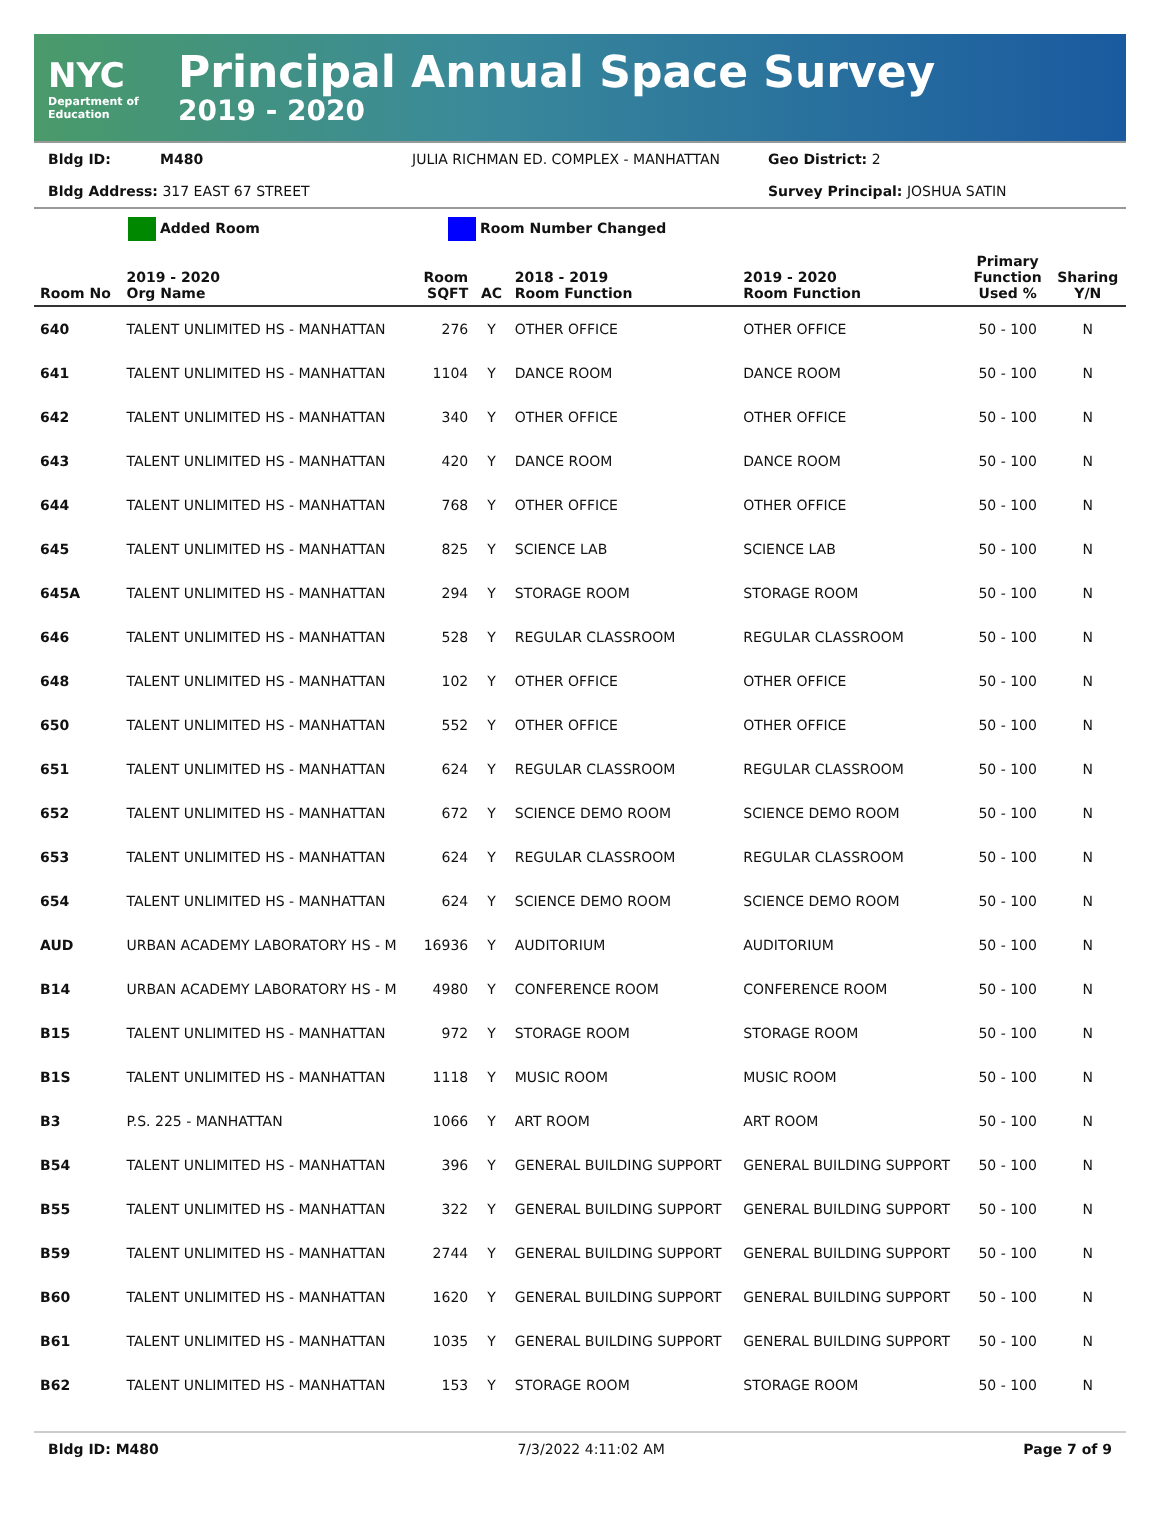NYC
Department of Education
Principal Annual Space Survey
2019 - 2020
Bldg ID: M480 JULIA RICHMAN ED. COMPLEX - MANHATTAN Geo District: 2
Bldg Address: 317 EAST 67 STREET Survey Principal: JOSHUA SATIN
Added Room Room Number Changed
| Room No | 2019 - 2020 Org Name | Room SQFT | AC | 2018 - 2019 Room Function | 2019 - 2020 Room Function | Primary Function Used % | Sharing Y/N |
| --- | --- | --- | --- | --- | --- | --- | --- |
| 640 | TALENT UNLIMITED HS - MANHATTAN | 276 | Y | OTHER OFFICE | OTHER OFFICE | 50 - 100 | N |
| 641 | TALENT UNLIMITED HS - MANHATTAN | 1104 | Y | DANCE ROOM | DANCE ROOM | 50 - 100 | N |
| 642 | TALENT UNLIMITED HS - MANHATTAN | 340 | Y | OTHER OFFICE | OTHER OFFICE | 50 - 100 | N |
| 643 | TALENT UNLIMITED HS - MANHATTAN | 420 | Y | DANCE ROOM | DANCE ROOM | 50 - 100 | N |
| 644 | TALENT UNLIMITED HS - MANHATTAN | 768 | Y | OTHER OFFICE | OTHER OFFICE | 50 - 100 | N |
| 645 | TALENT UNLIMITED HS - MANHATTAN | 825 | Y | SCIENCE LAB | SCIENCE LAB | 50 - 100 | N |
| 645A | TALENT UNLIMITED HS - MANHATTAN | 294 | Y | STORAGE ROOM | STORAGE ROOM | 50 - 100 | N |
| 646 | TALENT UNLIMITED HS - MANHATTAN | 528 | Y | REGULAR CLASSROOM | REGULAR CLASSROOM | 50 - 100 | N |
| 648 | TALENT UNLIMITED HS - MANHATTAN | 102 | Y | OTHER OFFICE | OTHER OFFICE | 50 - 100 | N |
| 650 | TALENT UNLIMITED HS - MANHATTAN | 552 | Y | OTHER OFFICE | OTHER OFFICE | 50 - 100 | N |
| 651 | TALENT UNLIMITED HS - MANHATTAN | 624 | Y | REGULAR CLASSROOM | REGULAR CLASSROOM | 50 - 100 | N |
| 652 | TALENT UNLIMITED HS - MANHATTAN | 672 | Y | SCIENCE DEMO ROOM | SCIENCE DEMO ROOM | 50 - 100 | N |
| 653 | TALENT UNLIMITED HS - MANHATTAN | 624 | Y | REGULAR CLASSROOM | REGULAR CLASSROOM | 50 - 100 | N |
| 654 | TALENT UNLIMITED HS - MANHATTAN | 624 | Y | SCIENCE DEMO ROOM | SCIENCE DEMO ROOM | 50 - 100 | N |
| AUD | URBAN ACADEMY LABORATORY HS - M | 16936 | Y | AUDITORIUM | AUDITORIUM | 50 - 100 | N |
| B14 | URBAN ACADEMY LABORATORY HS - M | 4980 | Y | CONFERENCE ROOM | CONFERENCE ROOM | 50 - 100 | N |
| B15 | TALENT UNLIMITED HS - MANHATTAN | 972 | Y | STORAGE ROOM | STORAGE ROOM | 50 - 100 | N |
| B1S | TALENT UNLIMITED HS - MANHATTAN | 1118 | Y | MUSIC ROOM | MUSIC ROOM | 50 - 100 | N |
| B3 | P.S. 225 - MANHATTAN | 1066 | Y | ART ROOM | ART ROOM | 50 - 100 | N |
| B54 | TALENT UNLIMITED HS - MANHATTAN | 396 | Y | GENERAL BUILDING SUPPORT | GENERAL BUILDING SUPPORT | 50 - 100 | N |
| B55 | TALENT UNLIMITED HS - MANHATTAN | 322 | Y | GENERAL BUILDING SUPPORT | GENERAL BUILDING SUPPORT | 50 - 100 | N |
| B59 | TALENT UNLIMITED HS - MANHATTAN | 2744 | Y | GENERAL BUILDING SUPPORT | GENERAL BUILDING SUPPORT | 50 - 100 | N |
| B60 | TALENT UNLIMITED HS - MANHATTAN | 1620 | Y | GENERAL BUILDING SUPPORT | GENERAL BUILDING SUPPORT | 50 - 100 | N |
| B61 | TALENT UNLIMITED HS - MANHATTAN | 1035 | Y | GENERAL BUILDING SUPPORT | GENERAL BUILDING SUPPORT | 50 - 100 | N |
| B62 | TALENT UNLIMITED HS - MANHATTAN | 153 | Y | STORAGE ROOM | STORAGE ROOM | 50 - 100 | N |
Bldg ID: M480 7/3/2022 4:11:02 AM Page 7 of 9